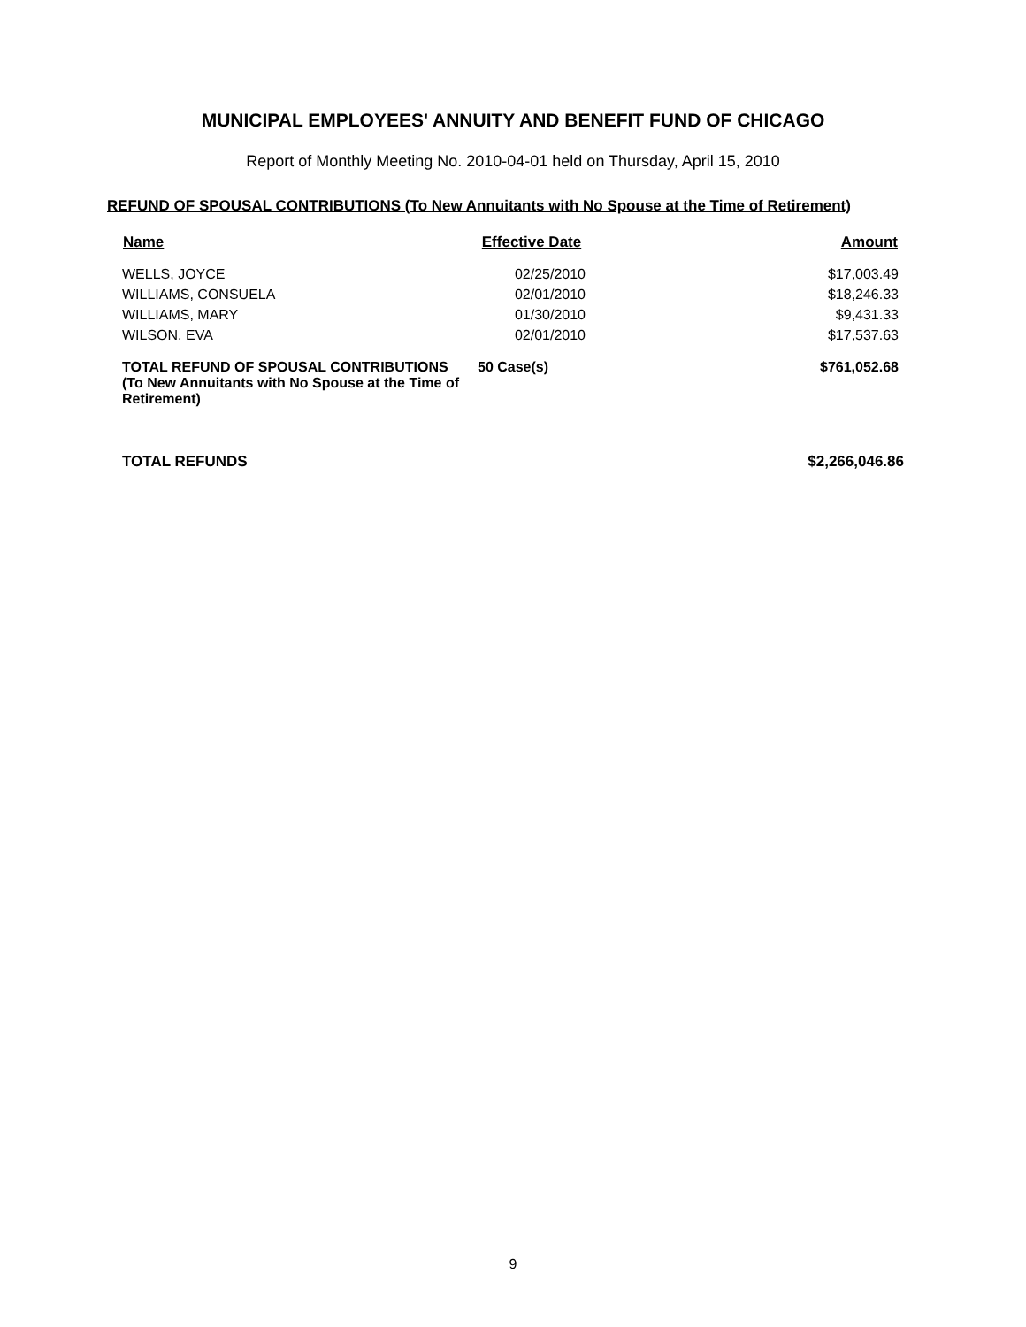MUNICIPAL EMPLOYEES' ANNUITY AND BENEFIT FUND OF CHICAGO
Report of Monthly Meeting No. 2010-04-01 held on Thursday, April 15, 2010
REFUND OF SPOUSAL CONTRIBUTIONS (To New Annuitants with No Spouse at the Time of Retirement)
| Name | Effective Date | Amount |
| --- | --- | --- |
| WELLS, JOYCE | 02/25/2010 | $17,003.49 |
| WILLIAMS, CONSUELA | 02/01/2010 | $18,246.33 |
| WILLIAMS, MARY | 01/30/2010 | $9,431.33 |
| WILSON, EVA | 02/01/2010 | $17,537.63 |
| TOTAL REFUND OF SPOUSAL CONTRIBUTIONS (To New Annuitants with No Spouse at the Time of Retirement) | 50 Case(s) | $761,052.68 |
TOTAL REFUNDS $2,266,046.86
9